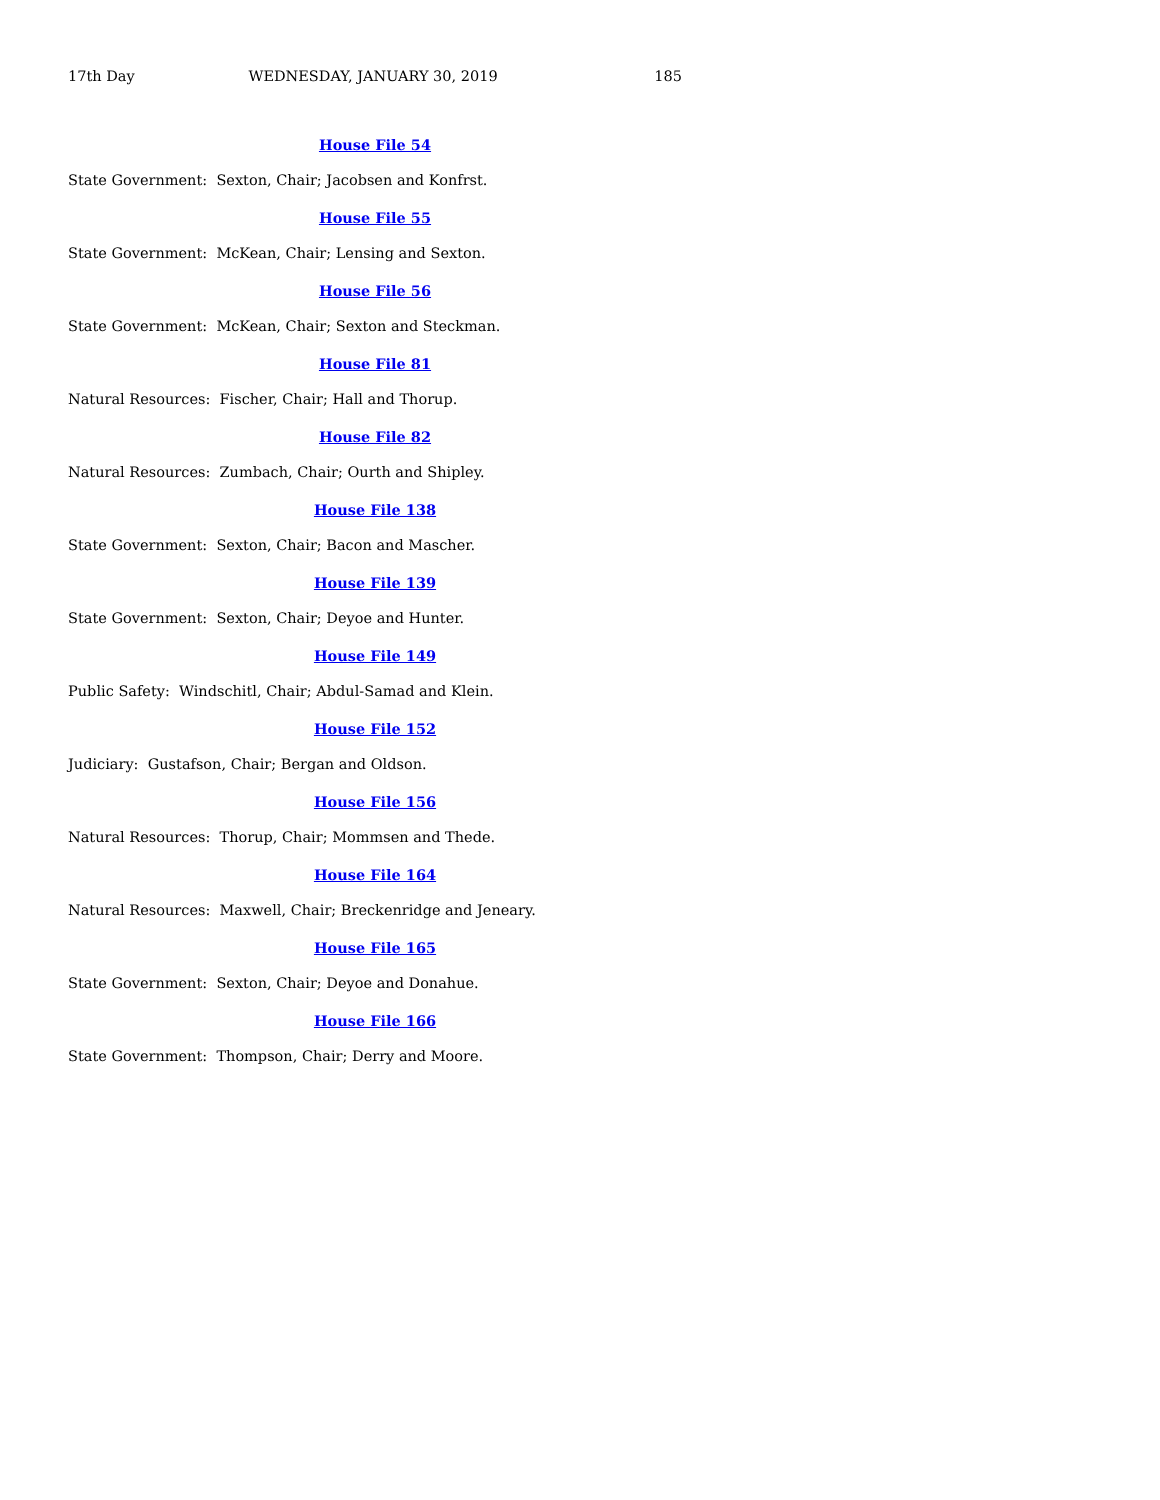17th Day WEDNESDAY, JANUARY 30, 2019 185
House File 54
State Government: Sexton, Chair; Jacobsen and Konfrst.
House File 55
State Government: McKean, Chair; Lensing and Sexton.
House File 56
State Government: McKean, Chair; Sexton and Steckman.
House File 81
Natural Resources: Fischer, Chair; Hall and Thorup.
House File 82
Natural Resources: Zumbach, Chair; Ourth and Shipley.
House File 138
State Government: Sexton, Chair; Bacon and Mascher.
House File 139
State Government: Sexton, Chair; Deyoe and Hunter.
House File 149
Public Safety: Windschitl, Chair; Abdul-Samad and Klein.
House File 152
Judiciary: Gustafson, Chair; Bergan and Oldson.
House File 156
Natural Resources: Thorup, Chair; Mommsen and Thede.
House File 164
Natural Resources: Maxwell, Chair; Breckenridge and Jeneary.
House File 165
State Government: Sexton, Chair; Deyoe and Donahue.
House File 166
State Government: Thompson, Chair; Derry and Moore.